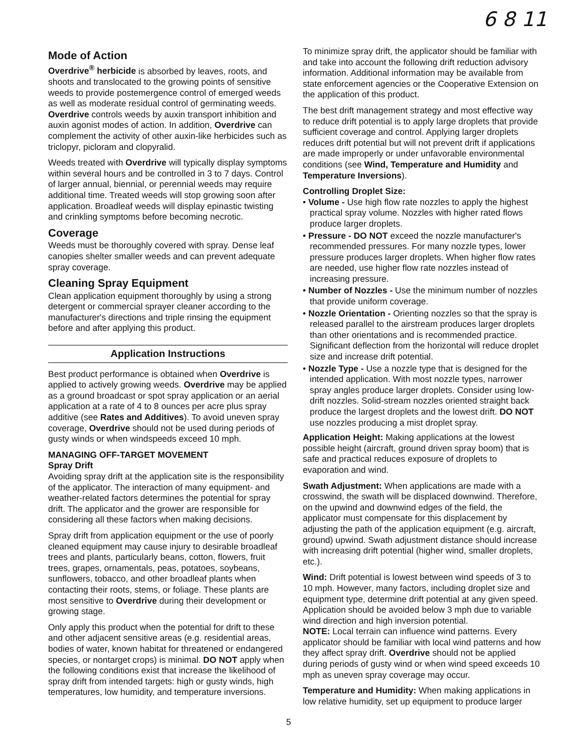6 8 11
Mode of Action
Overdrive<sup>®</sup> herbicide is absorbed by leaves, roots, and shoots and translocated to the growing points of sensitive weeds to provide postemergence control of emerged weeds as well as moderate residual control of germinating weeds. Overdrive controls weeds by auxin transport inhibition and auxin agonist modes of action. In addition, Overdrive can complement the activity of other auxin-like herbicides such as triclopyr, picloram and clopyralid.
Weeds treated with Overdrive will typically display symptoms within several hours and be controlled in 3 to 7 days. Control of larger annual, biennial, or perennial weeds may require additional time. Treated weeds will stop growing soon after application. Broadleaf weeds will display epinastic twisting and crinkling symptoms before becoming necrotic.
Coverage
Weeds must be thoroughly covered with spray. Dense leaf canopies shelter smaller weeds and can prevent adequate spray coverage.
Cleaning Spray Equipment
Clean application equipment thoroughly by using a strong detergent or commercial sprayer cleaner according to the manufacturer's directions and triple rinsing the equipment before and after applying this product.
Application Instructions
Best product performance is obtained when Overdrive is applied to actively growing weeds. Overdrive may be applied as a ground broadcast or spot spray application or an aerial application at a rate of 4 to 8 ounces per acre plus spray additive (see Rates and Additives). To avoid uneven spray coverage, Overdrive should not be used during periods of gusty winds or when windspeeds exceed 10 mph.
MANAGING OFF-TARGET MOVEMENT
Spray Drift
Avoiding spray drift at the application site is the responsibility of the applicator. The interaction of many equipment- and weather-related factors determines the potential for spray drift. The applicator and the grower are responsible for considering all these factors when making decisions.
Spray drift from application equipment or the use of poorly cleaned equipment may cause injury to desirable broadleaf trees and plants, particularly beans, cotton, flowers, fruit trees, grapes, ornamentals, peas, potatoes, soybeans, sunflowers, tobacco, and other broadleaf plants when contacting their roots, stems, or foliage. These plants are most sensitive to Overdrive during their development or growing stage.
Only apply this product when the potential for drift to these and other adjacent sensitive areas (e.g. residential areas, bodies of water, known habitat for threatened or endangered species, or nontarget crops) is minimal. DO NOT apply when the following conditions exist that increase the likelihood of spray drift from intended targets: high or gusty winds, high temperatures, low humidity, and temperature inversions.
To minimize spray drift, the applicator should be familiar with and take into account the following drift reduction advisory information. Additional information may be available from state enforcement agencies or the Cooperative Extension on the application of this product.
The best drift management strategy and most effective way to reduce drift potential is to apply large droplets that provide sufficient coverage and control. Applying larger droplets reduces drift potential but will not prevent drift if applications are made improperly or under unfavorable environmental conditions (see Wind, Temperature and Humidity and Temperature Inversions).
Controlling Droplet Size:
• Volume - Use high flow rate nozzles to apply the highest practical spray volume. Nozzles with higher rated flows produce larger droplets.
• Pressure - DO NOT exceed the nozzle manufacturer's recommended pressures. For many nozzle types, lower pressure produces larger droplets. When higher flow rates are needed, use higher flow rate nozzles instead of increasing pressure.
• Number of Nozzles - Use the minimum number of nozzles that provide uniform coverage.
• Nozzle Orientation - Orienting nozzles so that the spray is released parallel to the airstream produces larger droplets than other orientations and is recommended practice. Significant deflection from the horizontal will reduce droplet size and increase drift potential.
• Nozzle Type - Use a nozzle type that is designed for the intended application. With most nozzle types, narrower spray angles produce larger droplets. Consider using low-drift nozzles. Solid-stream nozzles oriented straight back produce the largest droplets and the lowest drift. DO NOT use nozzles producing a mist droplet spray.
Application Height: Making applications at the lowest possible height (aircraft, ground driven spray boom) that is safe and practical reduces exposure of droplets to evaporation and wind.
Swath Adjustment: When applications are made with a crosswind, the swath will be displaced downwind. Therefore, on the upwind and downwind edges of the field, the applicator must compensate for this displacement by adjusting the path of the application equipment (e.g. aircraft, ground) upwind. Swath adjustment distance should increase with increasing drift potential (higher wind, smaller droplets, etc.).
Wind: Drift potential is lowest between wind speeds of 3 to 10 mph. However, many factors, including droplet size and equipment type, determine drift potential at any given speed. Application should be avoided below 3 mph due to variable wind direction and high inversion potential.
NOTE: Local terrain can influence wind patterns. Every applicator should be familiar with local wind patterns and how they affect spray drift. Overdrive should not be applied during periods of gusty wind or when wind speed exceeds 10 mph as uneven spray coverage may occur.
Temperature and Humidity: When making applications in low relative humidity, set up equipment to produce larger
5